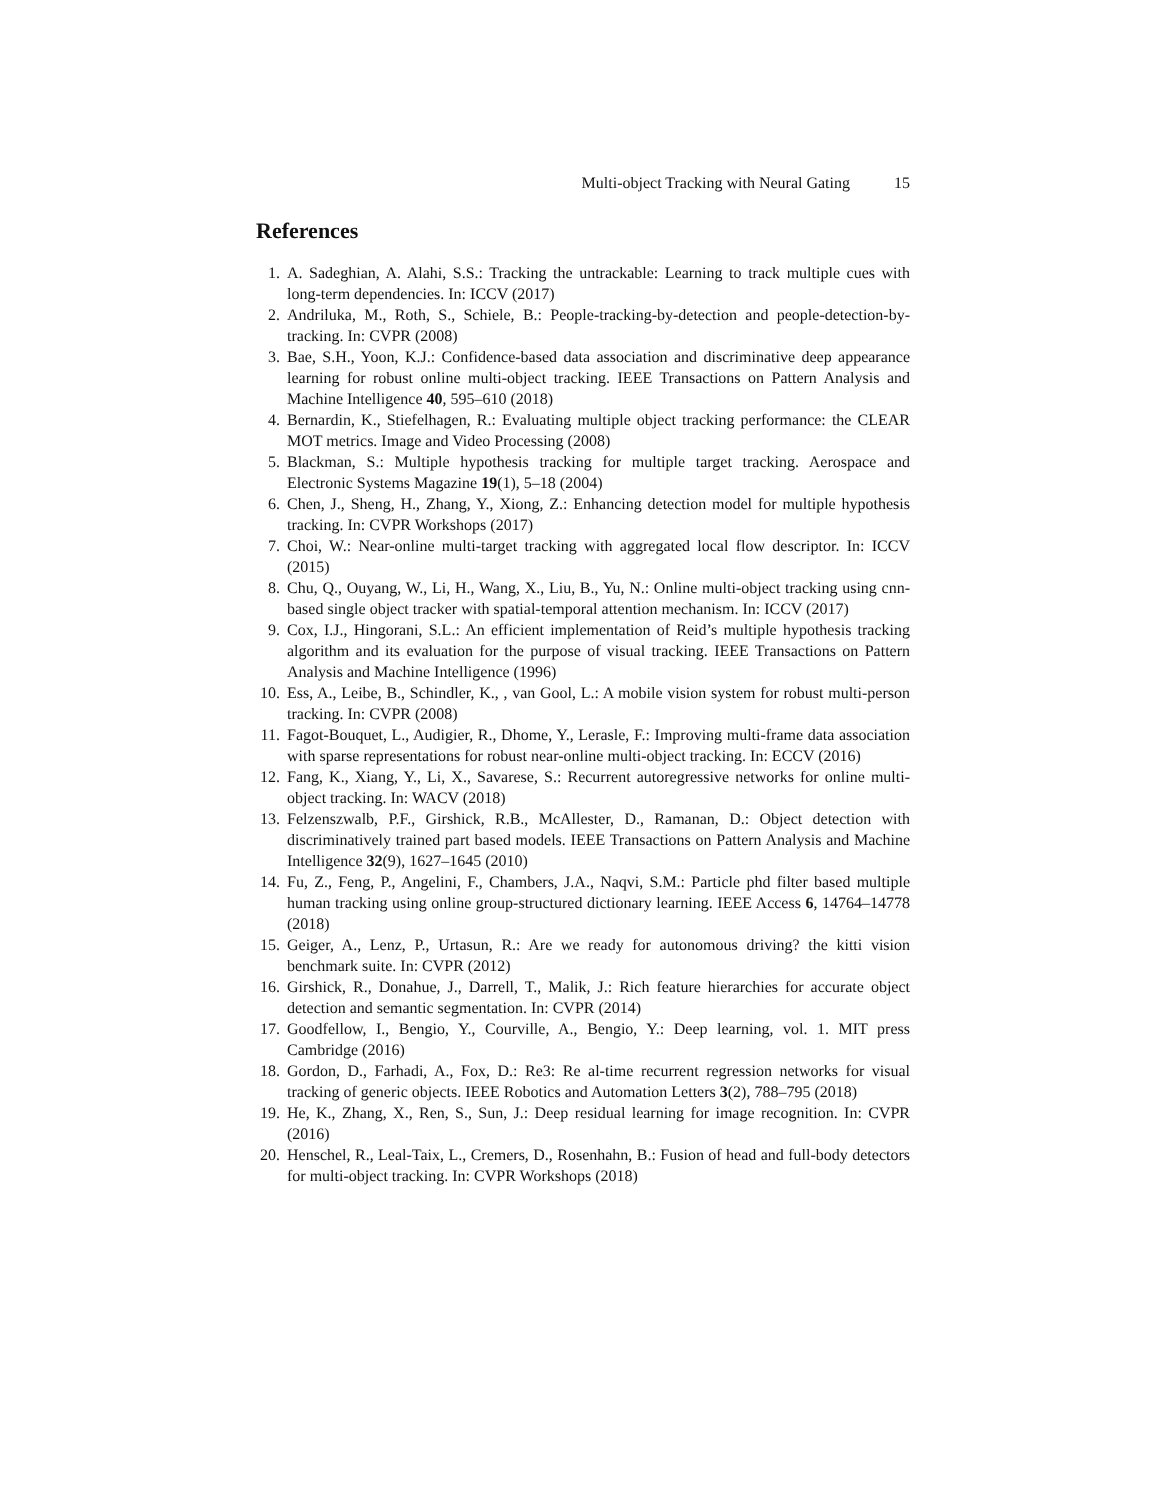Multi-object Tracking with Neural Gating 15
References
1. A. Sadeghian, A. Alahi, S.S.: Tracking the untrackable: Learning to track multiple cues with long-term dependencies. In: ICCV (2017)
2. Andriluka, M., Roth, S., Schiele, B.: People-tracking-by-detection and people-detection-by-tracking. In: CVPR (2008)
3. Bae, S.H., Yoon, K.J.: Confidence-based data association and discriminative deep appearance learning for robust online multi-object tracking. IEEE Transactions on Pattern Analysis and Machine Intelligence 40, 595–610 (2018)
4. Bernardin, K., Stiefelhagen, R.: Evaluating multiple object tracking performance: the CLEAR MOT metrics. Image and Video Processing (2008)
5. Blackman, S.: Multiple hypothesis tracking for multiple target tracking. Aerospace and Electronic Systems Magazine 19(1), 5–18 (2004)
6. Chen, J., Sheng, H., Zhang, Y., Xiong, Z.: Enhancing detection model for multiple hypothesis tracking. In: CVPR Workshops (2017)
7. Choi, W.: Near-online multi-target tracking with aggregated local flow descriptor. In: ICCV (2015)
8. Chu, Q., Ouyang, W., Li, H., Wang, X., Liu, B., Yu, N.: Online multi-object tracking using cnn-based single object tracker with spatial-temporal attention mechanism. In: ICCV (2017)
9. Cox, I.J., Hingorani, S.L.: An efficient implementation of Reid’s multiple hypothesis tracking algorithm and its evaluation for the purpose of visual tracking. IEEE Transactions on Pattern Analysis and Machine Intelligence (1996)
10. Ess, A., Leibe, B., Schindler, K., , van Gool, L.: A mobile vision system for robust multi-person tracking. In: CVPR (2008)
11. Fagot-Bouquet, L., Audigier, R., Dhome, Y., Lerasle, F.: Improving multi-frame data association with sparse representations for robust near-online multi-object tracking. In: ECCV (2016)
12. Fang, K., Xiang, Y., Li, X., Savarese, S.: Recurrent autoregressive networks for online multi-object tracking. In: WACV (2018)
13. Felzenszwalb, P.F., Girshick, R.B., McAllester, D., Ramanan, D.: Object detection with discriminatively trained part based models. IEEE Transactions on Pattern Analysis and Machine Intelligence 32(9), 1627–1645 (2010)
14. Fu, Z., Feng, P., Angelini, F., Chambers, J.A., Naqvi, S.M.: Particle phd filter based multiple human tracking using online group-structured dictionary learning. IEEE Access 6, 14764–14778 (2018)
15. Geiger, A., Lenz, P., Urtasun, R.: Are we ready for autonomous driving? the kitti vision benchmark suite. In: CVPR (2012)
16. Girshick, R., Donahue, J., Darrell, T., Malik, J.: Rich feature hierarchies for accurate object detection and semantic segmentation. In: CVPR (2014)
17. Goodfellow, I., Bengio, Y., Courville, A., Bengio, Y.: Deep learning, vol. 1. MIT press Cambridge (2016)
18. Gordon, D., Farhadi, A., Fox, D.: Re3: Re al-time recurrent regression networks for visual tracking of generic objects. IEEE Robotics and Automation Letters 3(2), 788–795 (2018)
19. He, K., Zhang, X., Ren, S., Sun, J.: Deep residual learning for image recognition. In: CVPR (2016)
20. Henschel, R., Leal-Taix, L., Cremers, D., Rosenhahn, B.: Fusion of head and full-body detectors for multi-object tracking. In: CVPR Workshops (2018)